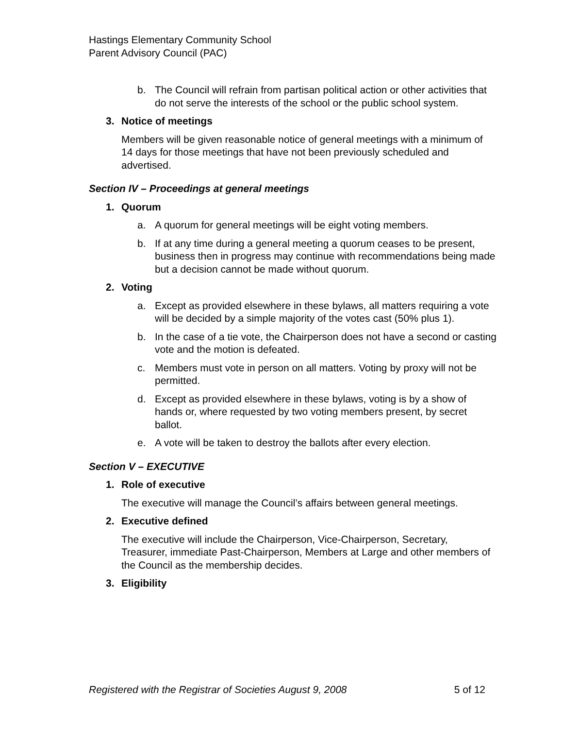Hastings Elementary Community School
Parent Advisory Council (PAC)
b. The Council will refrain from partisan political action or other activities that do not serve the interests of the school or the public school system.
3. Notice of meetings
Members will be given reasonable notice of general meetings with a minimum of 14 days for those meetings that have not been previously scheduled and advertised.
Section IV – Proceedings at general meetings
1. Quorum
a. A quorum for general meetings will be eight voting members.
b. If at any time during a general meeting a quorum ceases to be present, business then in progress may continue with recommendations being made but a decision cannot be made without quorum.
2. Voting
a. Except as provided elsewhere in these bylaws, all matters requiring a vote will be decided by a simple majority of the votes cast (50% plus 1).
b. In the case of a tie vote, the Chairperson does not have a second or casting vote and the motion is defeated.
c. Members must vote in person on all matters. Voting by proxy will not be permitted.
d. Except as provided elsewhere in these bylaws, voting is by a show of hands or, where requested by two voting members present, by secret ballot.
e. A vote will be taken to destroy the ballots after every election.
Section V – EXECUTIVE
1. Role of executive
The executive will manage the Council’s affairs between general meetings.
2. Executive defined
The executive will include the Chairperson, Vice-Chairperson, Secretary, Treasurer, immediate Past-Chairperson, Members at Large and other members of the Council as the membership decides.
3. Eligibility
Registered with the Registrar of Societies August 9, 2008 5 of 12